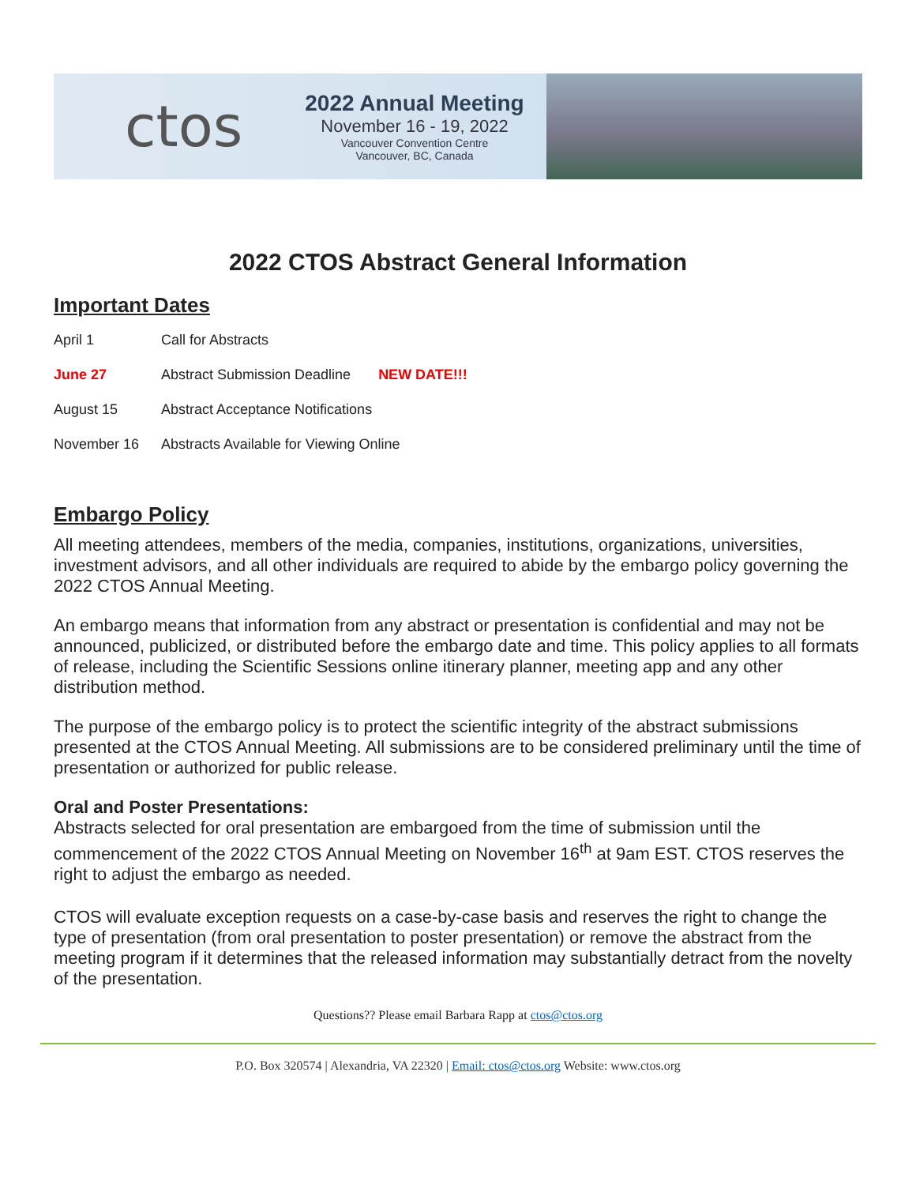ctos
2022 Annual Meeting
November 16 - 19, 2022
Vancouver Convention Centre
Vancouver, BC, Canada
2022 CTOS Abstract General Information
Important Dates
| April 1 | Call for Abstracts |
| June 27 | Abstract Submission Deadline NEW DATE!!! |
| August 15 | Abstract Acceptance Notifications |
| November 16 | Abstracts Available for Viewing Online |
Embargo Policy
All meeting attendees, members of the media, companies, institutions, organizations, universities, investment advisors, and all other individuals are required to abide by the embargo policy governing the 2022 CTOS Annual Meeting.
An embargo means that information from any abstract or presentation is confidential and may not be announced, publicized, or distributed before the embargo date and time. This policy applies to all formats of release, including the Scientific Sessions online itinerary planner, meeting app and any other distribution method.
The purpose of the embargo policy is to protect the scientific integrity of the abstract submissions presented at the CTOS Annual Meeting. All submissions are to be considered preliminary until the time of presentation or authorized for public release.
Oral and Poster Presentations:
Abstracts selected for oral presentation are embargoed from the time of submission until the commencement of the 2022 CTOS Annual Meeting on November 16<sup>th</sup> at 9am EST. CTOS reserves the right to adjust the embargo as needed.
CTOS will evaluate exception requests on a case-by-case basis and reserves the right to change the type of presentation (from oral presentation to poster presentation) or remove the abstract from the meeting program if it determines that the released information may substantially detract from the novelty of the presentation.
Questions?? Please email Barbara Rapp at ctos@ctos.org
P.O. Box 320574 | Alexandria, VA 22320 | Email: ctos@ctos.org Website: www.ctos.org